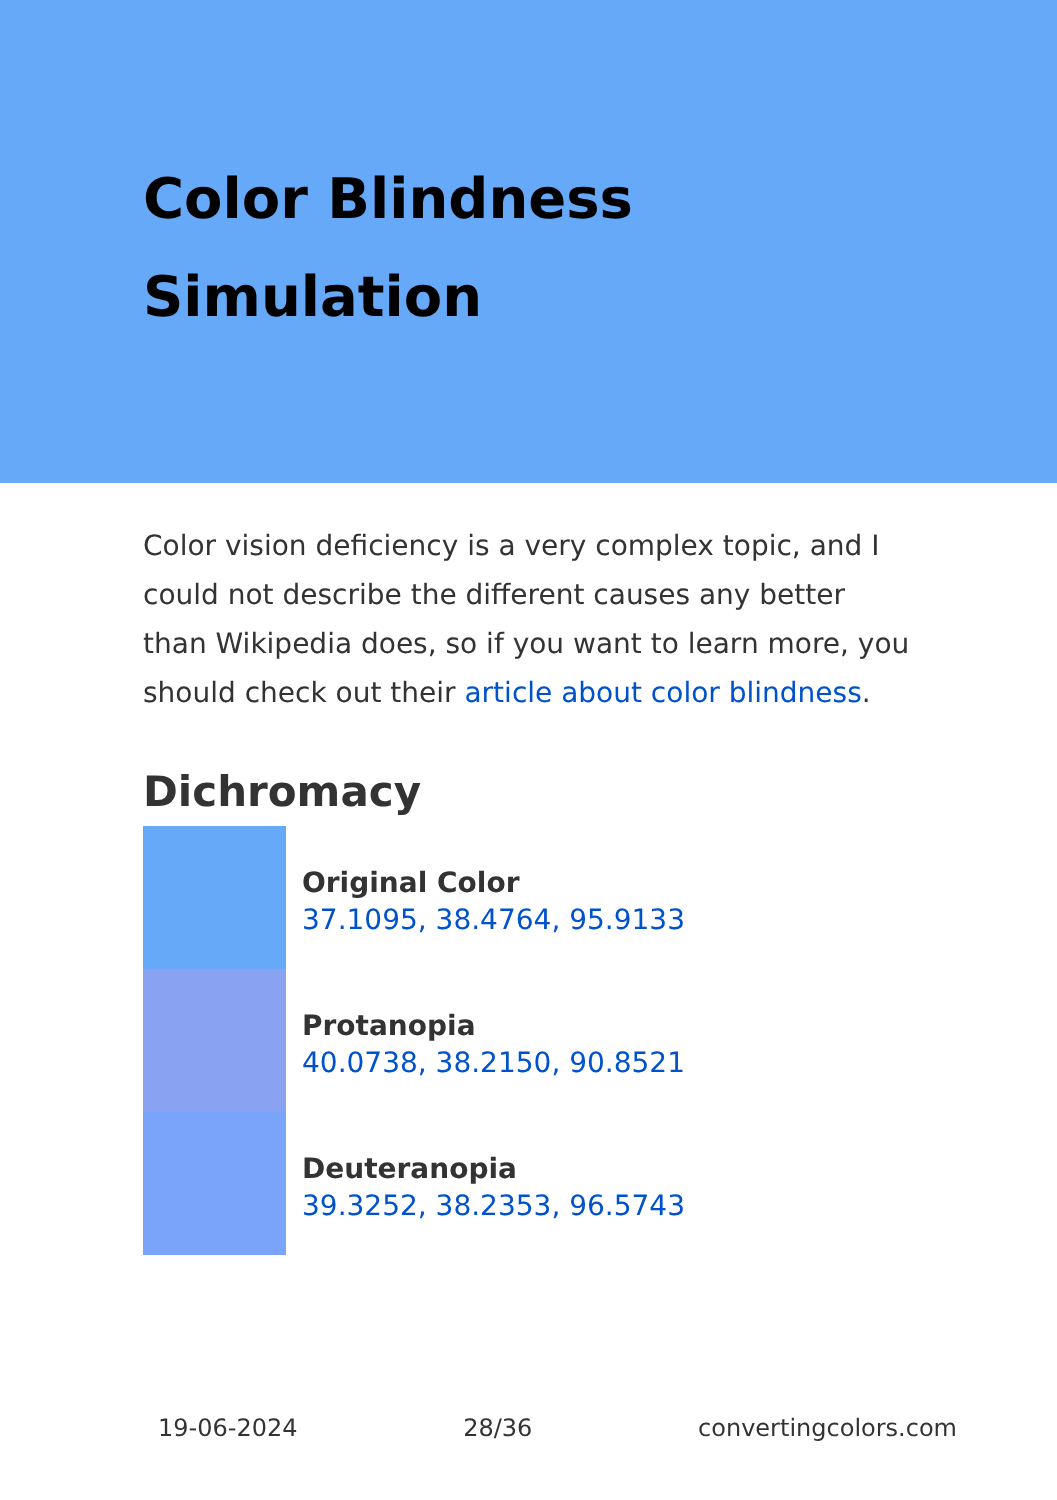Color Blindness Simulation
Color vision deficiency is a very complex topic, and I could not describe the different causes any better than Wikipedia does, so if you want to learn more, you should check out their article about color blindness.
Dichromacy
Original Color
37.1095, 38.4764, 95.9133
Protanopia
40.0738, 38.2150, 90.8521
Deuteranopia
39.3252, 38.2353, 96.5743
19-06-2024 28/36 convertingcolors.com